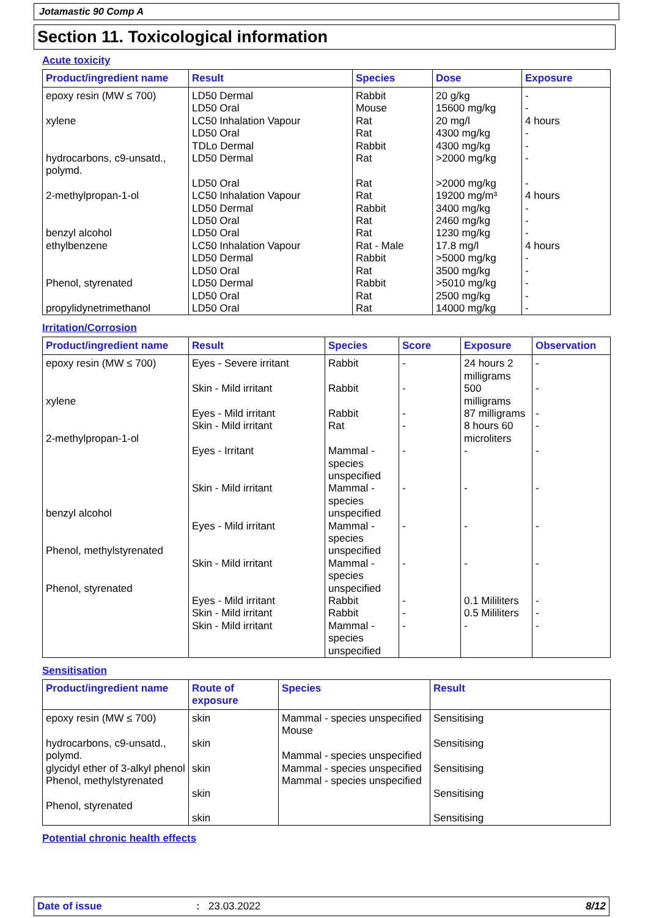Jotamastic 90 Comp A
Section 11. Toxicological information
Acute toxicity
| Product/ingredient name | Result | Species | Dose | Exposure |
| --- | --- | --- | --- | --- |
| epoxy resin (MW ≤ 700) xylene hydrocarbons, c9-unsatd., polymd. 2-methylpropan-1-ol benzyl alcohol ethylbenzene Phenol, styrenated propylidynetrimethanol | LD50 Dermal LD50 Oral LC50 Inhalation Vapour LD50 Oral TDLo Dermal LD50 Dermal LD50 Oral LC50 Inhalation Vapour LD50 Dermal LD50 Oral LD50 Oral LC50 Inhalation Vapour LD50 Dermal LD50 Oral LD50 Dermal LD50 Oral LD50 Oral | Rabbit Mouse Rat Rat Rabbit Rat Rat Rat Rabbit Rat Rat Rat - Male Rabbit Rat Rabbit Rat Rat | 20 g/kg 15600 mg/kg 20 mg/l 4300 mg/kg 4300 mg/kg >2000 mg/kg >2000 mg/kg 19200 mg/m³ 3400 mg/kg 2460 mg/kg 1230 mg/kg 17.8 mg/l >5000 mg/kg 3500 mg/kg >5010 mg/kg 2500 mg/kg 14000 mg/kg | - - 4 hours - - - - 4 hours - - - 4 hours - - - - - |
Irritation/Corrosion
| Product/ingredient name | Result | Species | Score | Exposure | Observation |
| --- | --- | --- | --- | --- | --- |
| epoxy resin (MW ≤ 700) xylene 2-methylpropan-1-ol benzyl alcohol Phenol, methylstyrenated Phenol, styrenated | Eyes - Severe irritant Skin - Mild irritant Eyes - Mild irritant Skin - Mild irritant Eyes - Irritant Skin - Mild irritant Eyes - Mild irritant Skin - Mild irritant Eyes - Mild irritant Skin - Mild irritant Skin - Mild irritant | Rabbit Rabbit Rabbit Rat Mammal - species unspecified Mammal - species unspecified Mammal - species unspecified Mammal - species unspecified Rabbit Rabbit Mammal - species unspecified | - - - - - - - - - - - | 24 hours 2 milligrams 500 milligrams 87 milligrams 8 hours 60 microliters - - - - 0.1 Mililiters 0.5 Mililiters - | - - - - - - - - - - - |
Sensitisation
| Product/ingredient name | Route of exposure | Species | Result |
| --- | --- | --- | --- |
| epoxy resin (MW ≤ 700) hydrocarbons, c9-unsatd., polymd. glycidyl ether of 3-alkyl phenol Phenol, methylstyrenated Phenol, styrenated | skin skin skin skin skin | Mammal - species unspecified Mouse Mammal - species unspecified Mammal - species unspecified Mammal - species unspecified | Sensitising Sensitising Sensitising Sensitising Sensitising |
Potential chronic health effects
Date of issue: 23.03.2022 8/12